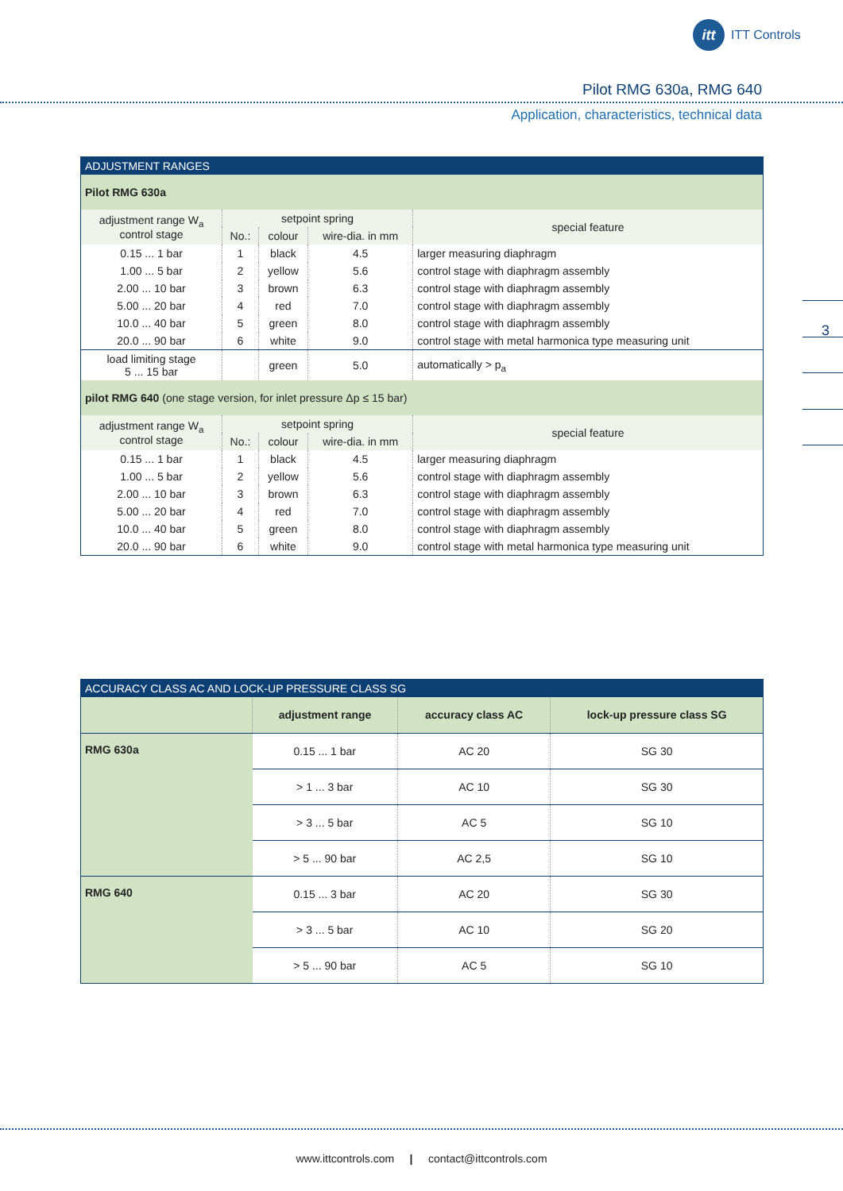itt
ITT Controls
Pilot RMG 630a, RMG 640
Application, characteristics, technical data
3
| ADJUSTMENT RANGES | | | | |
| --- | --- | --- | --- | --- |
| Pilot RMG 630a | | | | |
| adjustment range W<sub>a</sub> control stage | setpoint spring | | | special feature |
| | No.: | colour | wire-dia. in mm | |
| 0.15 ... 1 bar | 1 | black | 4.5 | larger measuring diaphragm |
| 1.00 ... 5 bar | 2 | yellow | 5.6 | control stage with diaphragm assembly |
| 2.00 ... 10 bar | 3 | brown | 6.3 | control stage with diaphragm assembly |
| 5.00 ... 20 bar | 4 | red | 7.0 | control stage with diaphragm assembly |
| 10.0 ... 40 bar | 5 | green | 8.0 | control stage with diaphragm assembly |
| 20.0 ... 90 bar | 6 | white | 9.0 | control stage with metal harmonica type measuring unit |
| load limiting stage 5 ... 15 bar | | green | 5.0 | automatically > p<sub>a</sub> |
| pilot RMG 640 (one stage version, for inlet pressure Δp ≤ 15 bar) | | | | |
| adjustment range W<sub>a</sub> control stage | setpoint spring | | | special feature |
| | No.: | colour | wire-dia. in mm | |
| 0.15 ... 1 bar | 1 | black | 4.5 | larger measuring diaphragm |
| 1.00 ... 5 bar | 2 | yellow | 5.6 | control stage with diaphragm assembly |
| 2.00 ... 10 bar | 3 | brown | 6.3 | control stage with diaphragm assembly |
| 5.00 ... 20 bar | 4 | red | 7.0 | control stage with diaphragm assembly |
| 10.0 ... 40 bar | 5 | green | 8.0 | control stage with diaphragm assembly |
| 20.0 ... 90 bar | 6 | white | 9.0 | control stage with metal harmonica type measuring unit |
| ACCURACY CLASS AC AND LOCK-UP PRESSURE CLASS SG | | | |
| --- | --- | --- | --- |
| | adjustment range | accuracy class AC | lock-up pressure class SG |
| RMG 630a | 0.15 ... 1 bar | AC 20 | SG 30 |
| | > 1 ... 3 bar | AC 10 | SG 30 |
| | > 3 ... 5 bar | AC 5 | SG 10 |
| | > 5 ... 90 bar | AC 2,5 | SG 10 |
| RMG 640 | 0.15 ... 3 bar | AC 20 | SG 30 |
| | > 3 ... 5 bar | AC 10 | SG 20 |
| | > 5 ... 90 bar | AC 5 | SG 10 |
www.ittcontrols.com | contact@ittcontrols.com